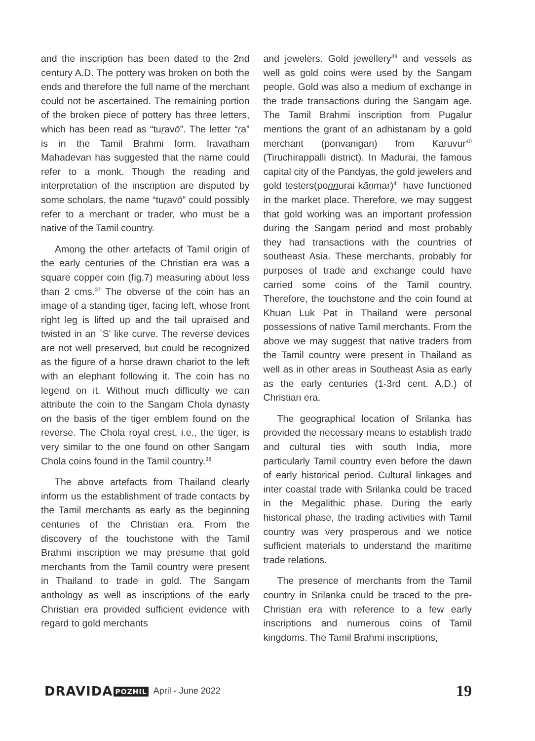and the inscription has been dated to the 2nd century A.D. The pottery was broken on both the ends and therefore the full name of the merchant could not be ascertained. The remaining portion of the broken piece of pottery has three letters, which has been read as “turavō”. The letter “ra” is in the Tamil Brahmi form. Iravatham Mahadevan has suggested that the name could refer to a monk. Though the reading and interpretation of the inscription are disputed by some scholars, the name “turavō” could possibly refer to a merchant or trader, who must be a native of the Tamil country.
Among the other artefacts of Tamil origin of the early centuries of the Christian era was a square copper coin (fig.7) measuring about less than 2 cms.<sup>37</sup> The obverse of the coin has an image of a standing tiger, facing left, whose front right leg is lifted up and the tail upraised and twisted in an `S' like curve. The reverse devices are not well preserved, but could be recognized as the figure of a horse drawn chariot to the left with an elephant following it. The coin has no legend on it. Without much difficulty we can attribute the coin to the Sangam Chola dynasty on the basis of the tiger emblem found on the reverse. The Chola royal crest, i.e., the tiger, is very similar to the one found on other Sangam Chola coins found in the Tamil country.<sup>38</sup>
The above artefacts from Thailand clearly inform us the establishment of trade contacts by the Tamil merchants as early as the beginning centuries of the Christian era. From the discovery of the touchstone with the Tamil Brahmi inscription we may presume that gold merchants from the Tamil country were present in Thailand to trade in gold. The Sangam anthology as well as inscriptions of the early Christian era provided sufficient evidence with regard to gold merchants
and jewelers. Gold jewellery<sup>39</sup> and vessels as well as gold coins were used by the Sangam people. Gold was also a medium of exchange in the trade transactions during the Sangam age. The Tamil Brahmi inscription from Pugalur mentions the grant of an adhistanam by a gold merchant (ponvanigan) from Karuvur<sup>40</sup> (Tiruchirappalli district). In Madurai, the famous capital city of the Pandyas, the gold jewelers and gold testers(ponnurai kāṇmar)<sup>41</sup> have functioned in the market place. Therefore, we may suggest that gold working was an important profession during the Sangam period and most probably they had transactions with the countries of southeast Asia. These merchants, probably for purposes of trade and exchange could have carried some coins of the Tamil country. Therefore, the touchstone and the coin found at Khuan Luk Pat in Thailand were personal possessions of native Tamil merchants. From the above we may suggest that native traders from the Tamil country were present in Thailand as well as in other areas in Southeast Asia as early as the early centuries (1-3rd cent. A.D.) of Christian era.
The geographical location of Srilanka has provided the necessary means to establish trade and cultural ties with south India, more particularly Tamil country even before the dawn of early historical period. Cultural linkages and inter coastal trade with Srilanka could be traced in the Megalithic phase. During the early historical phase, the trading activities with Tamil country was very prosperous and we notice sufficient materials to understand the maritime trade relations.
The presence of merchants from the Tamil country in Srilanka could be traced to the pre-Christian era with reference to a few early inscriptions and numerous coins of Tamil kingdoms. The Tamil Brahmi inscriptions,
DRAVIDA POZHIL
April - June 2022
19